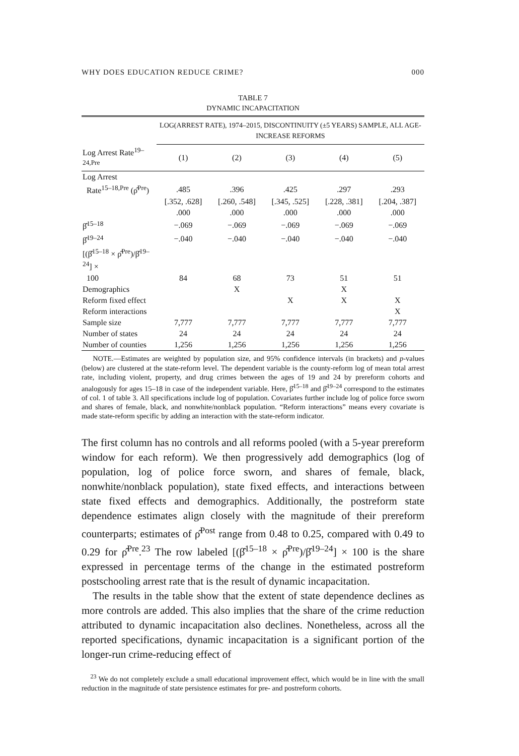WHY DOES EDUCATION REDUCE CRIME? 000
TABLE 7
DYNAMIC INCAPACITATION
| | LOG(ARREST RATE), 1974–2015, DISCONTINUITY (±5 YEARS) SAMPLE, ALL AGE-INCREASE REFORMS | | | | |
| --- | --- | --- | --- | --- | --- |
| Log Arrest Rate<sup>19–24,Pre</sup> | (1) | (2) | (3) | (4) | (5) |
| Log Arrest | | | | | |
| Rate<sup>15–18,Pre</sup> (ρ̂<sup>Pre</sup>) | .485 | .396 | .425 | .297 | .293 |
| | [.352, .628] | [.260, .548] | [.345, .525] | [.228, .381] | [.204, .387] |
| | .000 | .000 | .000 | .000 | .000 |
| β̂<sup>15–18</sup> | −.069 | −.069 | −.069 | −.069 | −.069 |
| β̂<sup>19–24</sup> | −.040 | −.040 | −.040 | −.040 | −.040 |
| [(β̂<sup>15–18</sup> × ρ̂<sup>Pre</sup>)/β̂<sup>19–24</sup>] × | | | | | |
| 100 | 84 | 68 | 73 | 51 | 51 |
| Demographics | | X | | X | |
| Reform fixed effect | | | X | X | X |
| Reform interactions | | | | | X |
| Sample size | 7,777 | 7,777 | 7,777 | 7,777 | 7,777 |
| Number of states | 24 | 24 | 24 | 24 | 24 |
| Number of counties | 1,256 | 1,256 | 1,256 | 1,256 | 1,256 |
NOTE.—Estimates are weighted by population size, and 95% confidence intervals (in brackets) and p-values (below) are clustered at the state-reform level. The dependent variable is the county-reform log of mean total arrest rate, including violent, property, and drug crimes between the ages of 19 and 24 by prereform cohorts and analogously for ages 15–18 in case of the independent variable. Here, β̂<sup>15–18</sup> and β̂<sup>19–24</sup> correspond to the estimates of col. 1 of table 3. All specifications include log of population. Covariates further include log of police force sworn and shares of female, black, and nonwhite/nonblack population. “Reform interactions” means every covariate is made state-reform specific by adding an interaction with the state-reform indicator.
The first column has no controls and all reforms pooled (with a 5-year prereform window for each reform). We then progressively add demographics (log of population, log of police force sworn, and shares of female, black, nonwhite/nonblack population), state fixed effects, and interactions between state fixed effects and demographics. Additionally, the postreform state dependence estimates align closely with the magnitude of their prereform counterparts; estimates of ρ̂<sup>Post</sup> range from 0.48 to 0.25, compared with 0.49 to 0.29 for ρ̂<sup>Pre</sup>.<sup>23</sup> The row labeled [(β̂<sup>15–18</sup> × ρ̂<sup>Pre</sup>)/β̂<sup>19–24</sup>] × 100 is the share expressed in percentage terms of the change in the estimated postreform postschooling arrest rate that is the result of dynamic incapacitation.
The results in the table show that the extent of state dependence declines as more controls are added. This also implies that the share of the crime reduction attributed to dynamic incapacitation also declines. Nonetheless, across all the reported specifications, dynamic incapacitation is a significant portion of the longer-run crime-reducing effect of
<sup>23</sup> We do not completely exclude a small educational improvement effect, which would be in line with the small reduction in the magnitude of state persistence estimates for pre- and postreform cohorts.